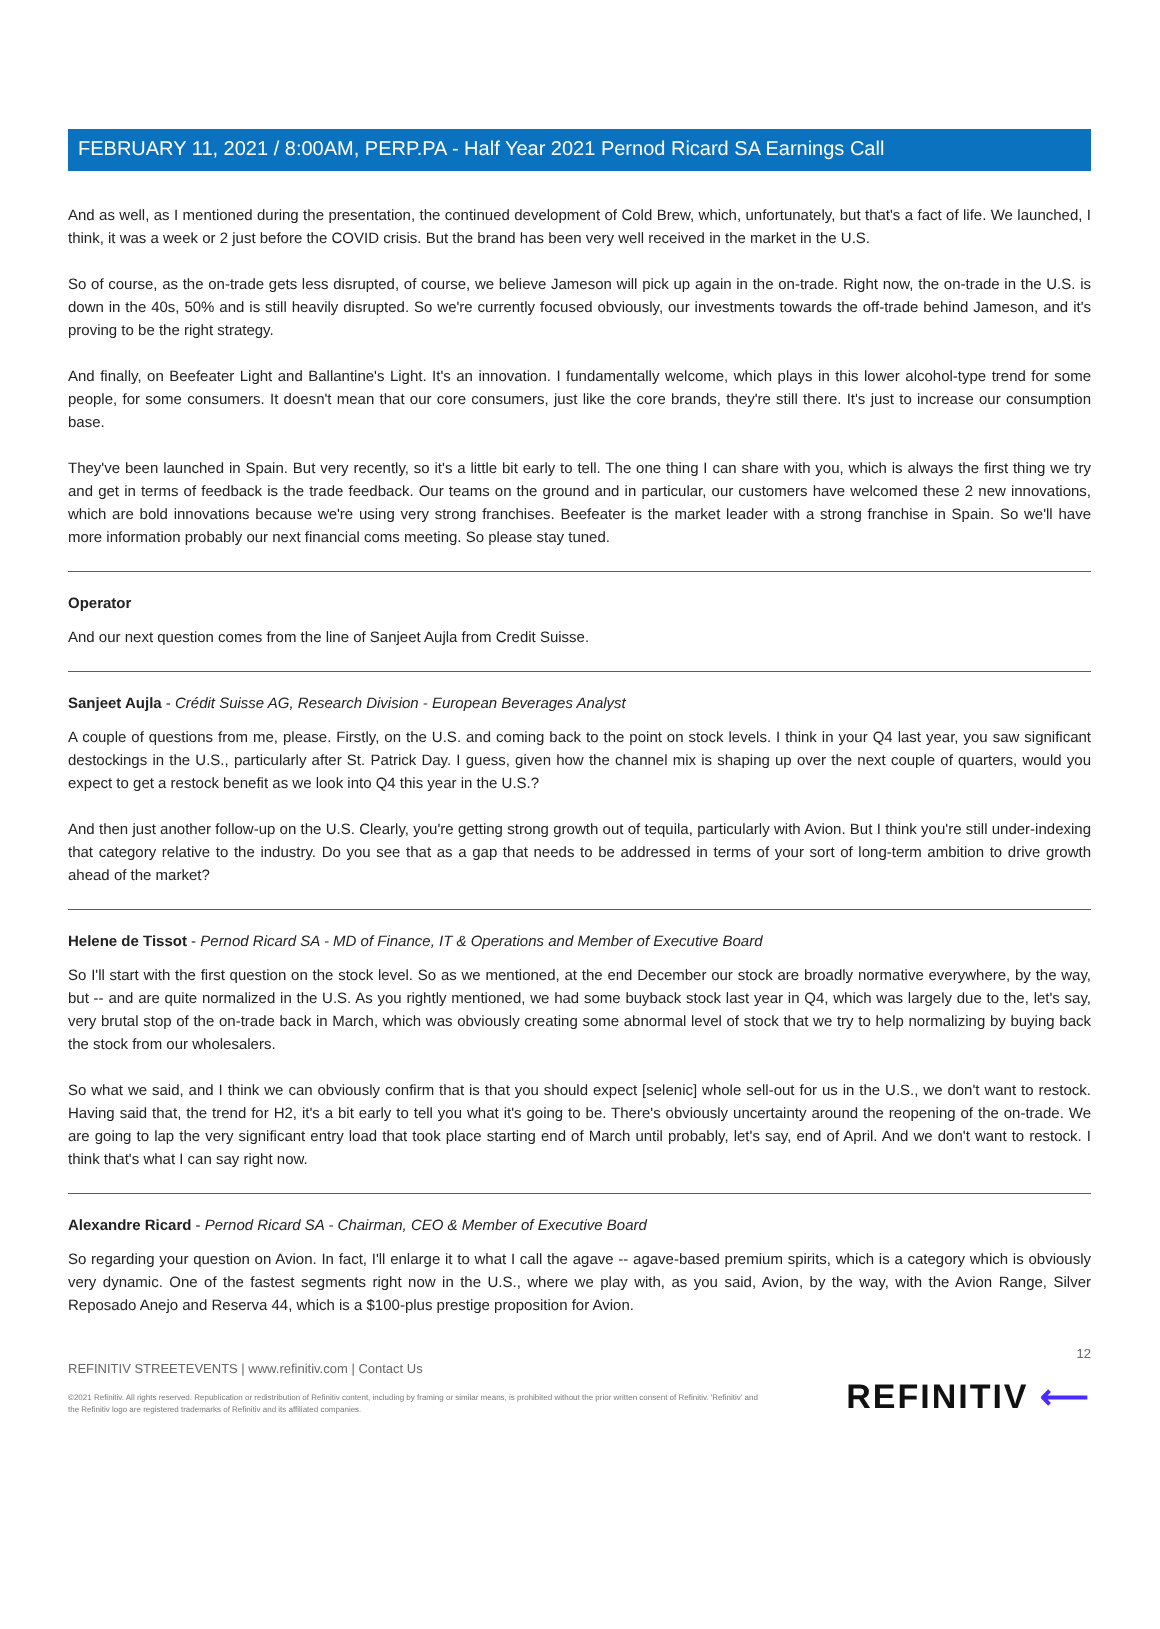FEBRUARY 11, 2021 / 8:00AM, PERP.PA - Half Year 2021 Pernod Ricard SA Earnings Call
And as well, as I mentioned during the presentation, the continued development of Cold Brew, which, unfortunately, but that's a fact of life. We launched, I think, it was a week or 2 just before the COVID crisis. But the brand has been very well received in the market in the U.S.
So of course, as the on-trade gets less disrupted, of course, we believe Jameson will pick up again in the on-trade. Right now, the on-trade in the U.S. is down in the 40s, 50% and is still heavily disrupted. So we're currently focused obviously, our investments towards the off-trade behind Jameson, and it's proving to be the right strategy.
And finally, on Beefeater Light and Ballantine's Light. It's an innovation. I fundamentally welcome, which plays in this lower alcohol-type trend for some people, for some consumers. It doesn't mean that our core consumers, just like the core brands, they're still there. It's just to increase our consumption base.
They've been launched in Spain. But very recently, so it's a little bit early to tell. The one thing I can share with you, which is always the first thing we try and get in terms of feedback is the trade feedback. Our teams on the ground and in particular, our customers have welcomed these 2 new innovations, which are bold innovations because we're using very strong franchises. Beefeater is the market leader with a strong franchise in Spain. So we'll have more information probably our next financial coms meeting. So please stay tuned.
Operator
And our next question comes from the line of Sanjeet Aujla from Credit Suisse.
Sanjeet Aujla - Crédit Suisse AG, Research Division - European Beverages Analyst
A couple of questions from me, please. Firstly, on the U.S. and coming back to the point on stock levels. I think in your Q4 last year, you saw significant destockings in the U.S., particularly after St. Patrick Day. I guess, given how the channel mix is shaping up over the next couple of quarters, would you expect to get a restock benefit as we look into Q4 this year in the U.S.?
And then just another follow-up on the U.S. Clearly, you're getting strong growth out of tequila, particularly with Avion. But I think you're still under-indexing that category relative to the industry. Do you see that as a gap that needs to be addressed in terms of your sort of long-term ambition to drive growth ahead of the market?
Helene de Tissot - Pernod Ricard SA - MD of Finance, IT & Operations and Member of Executive Board
So I'll start with the first question on the stock level. So as we mentioned, at the end December our stock are broadly normative everywhere, by the way, but -- and are quite normalized in the U.S. As you rightly mentioned, we had some buyback stock last year in Q4, which was largely due to the, let's say, very brutal stop of the on-trade back in March, which was obviously creating some abnormal level of stock that we try to help normalizing by buying back the stock from our wholesalers.
So what we said, and I think we can obviously confirm that is that you should expect [selenic] whole sell-out for us in the U.S., we don't want to restock. Having said that, the trend for H2, it's a bit early to tell you what it's going to be. There's obviously uncertainty around the reopening of the on-trade. We are going to lap the very significant entry load that took place starting end of March until probably, let's say, end of April. And we don't want to restock. I think that's what I can say right now.
Alexandre Ricard - Pernod Ricard SA - Chairman, CEO & Member of Executive Board
So regarding your question on Avion. In fact, I'll enlarge it to what I call the agave -- agave-based premium spirits, which is a category which is obviously very dynamic. One of the fastest segments right now in the U.S., where we play with, as you said, Avion, by the way, with the Avion Range, Silver Reposado Anejo and Reserva 44, which is a $100-plus prestige proposition for Avion.
12
REFINITIV STREETEVENTS | www.refinitiv.com | Contact Us
©2021 Refinitiv. All rights reserved. Republication or redistribution of Refinitiv content, including by framing or similar means, is prohibited without the prior written consent of Refinitiv. 'Refinitiv' and the Refinitiv logo are registered trademarks of Refinitiv and its affiliated companies.
REFINITIV ⟵